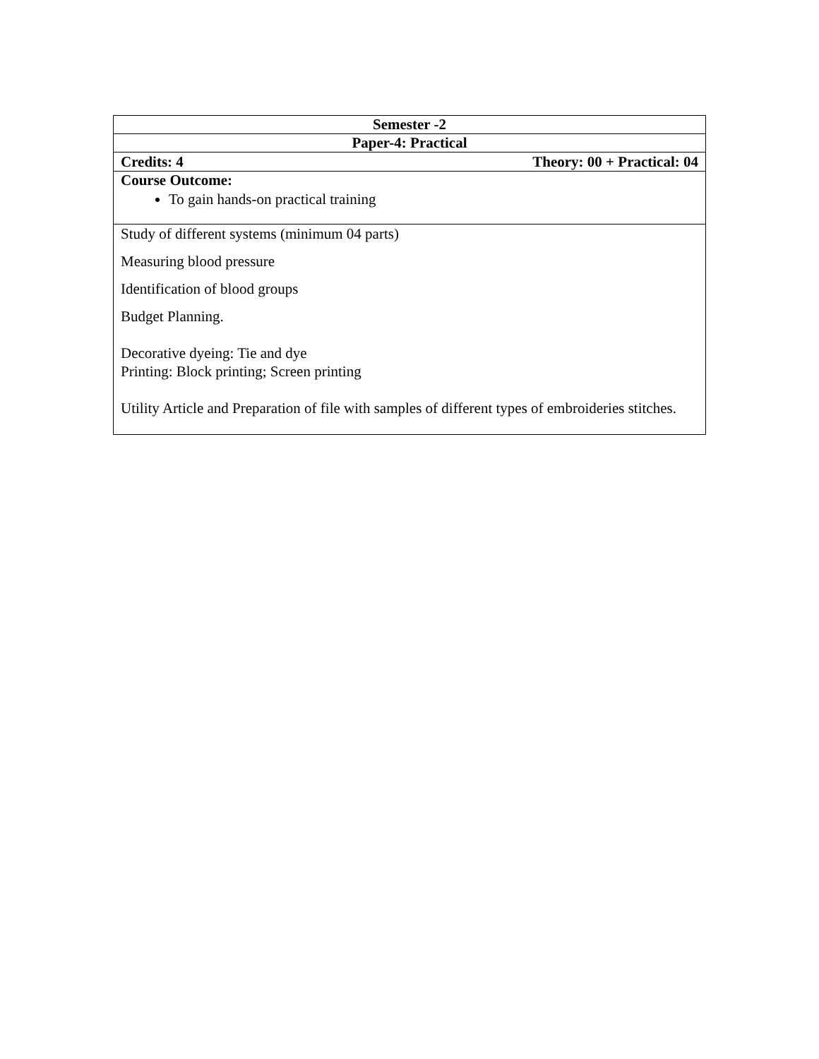| Semester -2 |
| Paper-4: Practical |
| Credits: 4 Theory: 00 + Practical: 04 |
| Course Outcome: To gain hands-on practical training |
| Study of different systems (minimum 04 parts) Measuring blood pressure Identification of blood groups Budget Planning. Decorative dyeing: Tie and dye Printing: Block printing; Screen printing Utility Article and Preparation of file with samples of different types of embroideries stitches. |